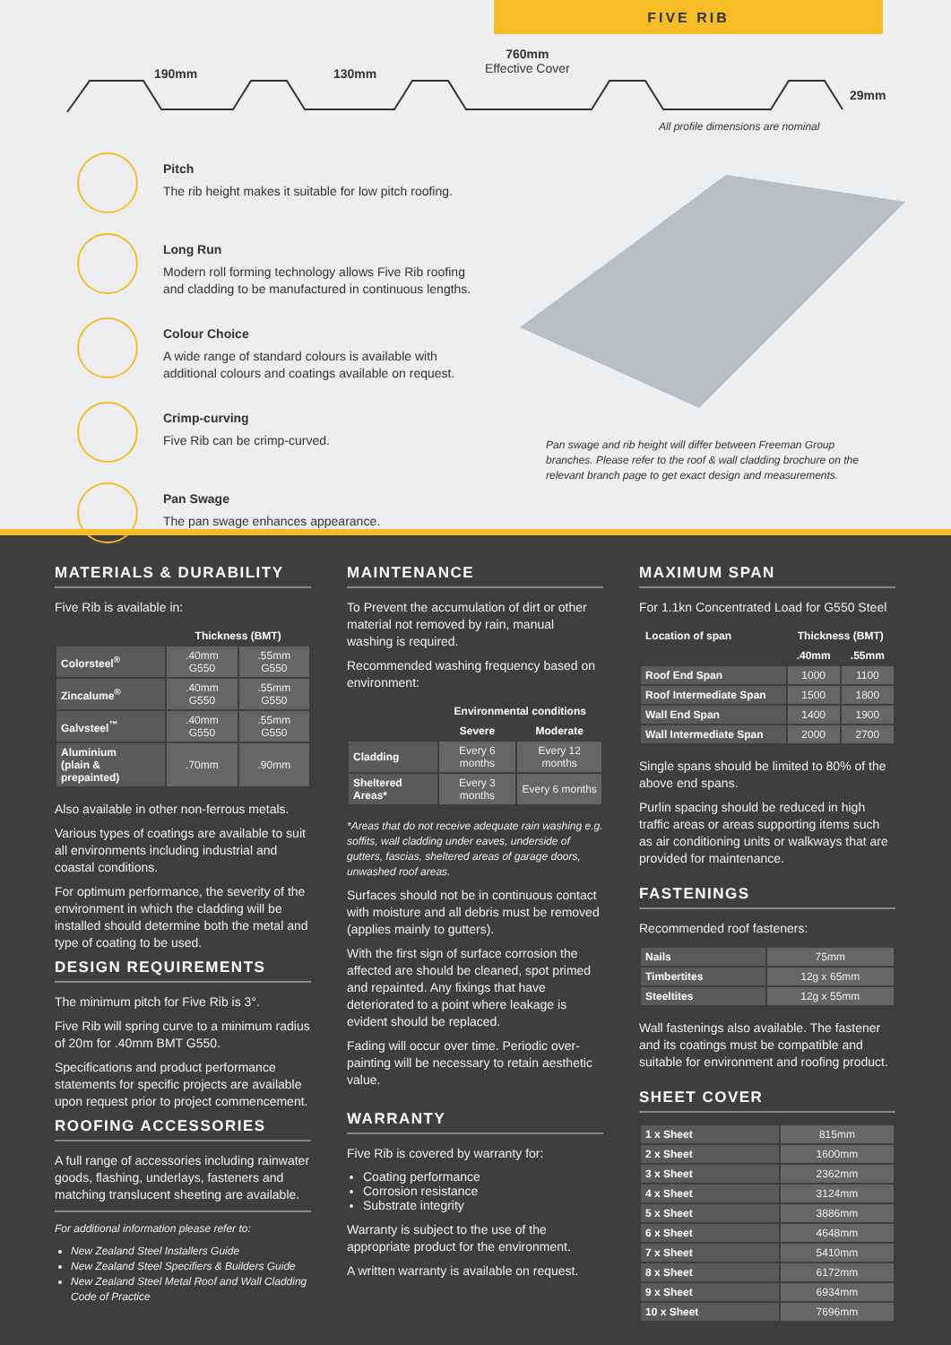FIVE RIB
190mm 130mm
760mm
Effective Cover
29mm
All profile dimensions are nominal
Pitch
The rib height makes it suitable for low pitch roofing.
Long Run
Modern roll forming technology allows Five Rib roofing and cladding to be manufactured in continuous lengths.
Colour Choice
A wide range of standard colours is available with additional colours and coatings available on request.
Crimp-curving
Five Rib can be crimp-curved.
Pan Swage
The pan swage enhances appearance.
Pan swage and rib height will differ between Freeman Group branches. Please refer to the roof & wall cladding brochure on the relevant branch page to get exact design and measurements.
MATERIALS & DURABILITY
Five Rib is available in:
| | Thickness (BMT) | |
| --- | --- | --- |
| Colorsteel<sup>®</sup> | .40mm G550 | .55mm G550 |
| Zincalume<sup>®</sup> | .40mm G550 | .55mm G550 |
| Galvsteel<sup>™</sup> | .40mm G550 | .55mm G550 |
| Aluminium (plain & prepainted) | .70mm | .90mm |
Also available in other non-ferrous metals.
Various types of coatings are available to suit all environments including industrial and coastal conditions.
For optimum performance, the severity of the environment in which the cladding will be installed should determine both the metal and type of coating to be used.
DESIGN REQUIREMENTS
The minimum pitch for Five Rib is 3°.
Five Rib will spring curve to a minimum radius of 20m for .40mm BMT G550.
Specifications and product performance statements for specific projects are available upon request prior to project commencement.
ROOFING ACCESSORIES
A full range of accessories including rainwater goods, flashing, underlays, fasteners and matching translucent sheeting are available.
For additional information please refer to:
New Zealand Steel Installers Guide
New Zealand Steel Specifiers & Builders Guide
New Zealand Steel Metal Roof and Wall Cladding Code of Practice
MAINTENANCE
To Prevent the accumulation of dirt or other material not removed by rain, manual washing is required.
Recommended washing frequency based on environment:
| | Environmental conditions | |
| --- | --- | --- |
| | Severe | Moderate |
| Cladding | Every 6 months | Every 12 months |
| Sheltered Areas* | Every 3 months | Every 6 months |
*Areas that do not receive adequate rain washing e.g. soffits, wall cladding under eaves, underside of gutters, fascias, sheltered areas of garage doors, unwashed roof areas.
Surfaces should not be in continuous contact with moisture and all debris must be removed (applies mainly to gutters).
With the first sign of surface corrosion the affected are should be cleaned, spot primed and repainted. Any fixings that have deteriorated to a point where leakage is evident should be replaced.
Fading will occur over time. Periodic over-painting will be necessary to retain aesthetic value.
WARRANTY
Five Rib is covered by warranty for:
Coating performance
Corrosion resistance
Substrate integrity
Warranty is subject to the use of the appropriate product for the environment.
A written warranty is available on request.
MAXIMUM SPAN
For 1.1kn Concentrated Load for G550 Steel
| Location of span | Thickness (BMT) | |
| --- | --- | --- |
| | .40mm | .55mm |
| Roof End Span | 1000 | 1100 |
| Roof Intermediate Span | 1500 | 1800 |
| Wall End Span | 1400 | 1900 |
| Wall Intermediate Span | 2000 | 2700 |
Single spans should be limited to 80% of the above end spans.
Purlin spacing should be reduced in high traffic areas or areas supporting items such as air conditioning units or walkways that are provided for maintenance.
FASTENINGS
Recommended roof fasteners:
| Nails | 75mm |
| Timbertites | 12g x 65mm |
| Steeltites | 12g x 55mm |
Wall fastenings also available. The fastener and its coatings must be compatible and suitable for environment and roofing product.
SHEET COVER
| 1 x Sheet | 815mm |
| 2 x Sheet | 1600mm |
| 3 x Sheet | 2362mm |
| 4 x Sheet | 3124mm |
| 5 x Sheet | 3886mm |
| 6 x Sheet | 4648mm |
| 7 x Sheet | 5410mm |
| 8 x Sheet | 6172mm |
| 9 x Sheet | 6934mm |
| 10 x Sheet | 7696mm |